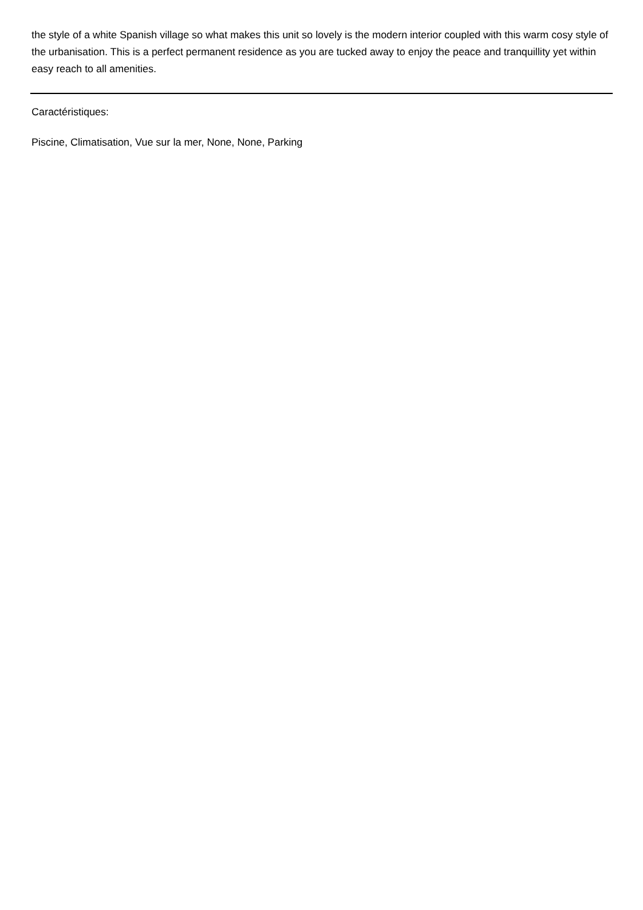the style of a white Spanish village so what makes this unit so lovely is the modern interior coupled with this warm cosy style of the urbanisation. This is a perfect permanent residence as you are tucked away to enjoy the peace and tranquillity yet within easy reach to all amenities.
Caractéristiques:
Piscine, Climatisation, Vue sur la mer, None, None, Parking